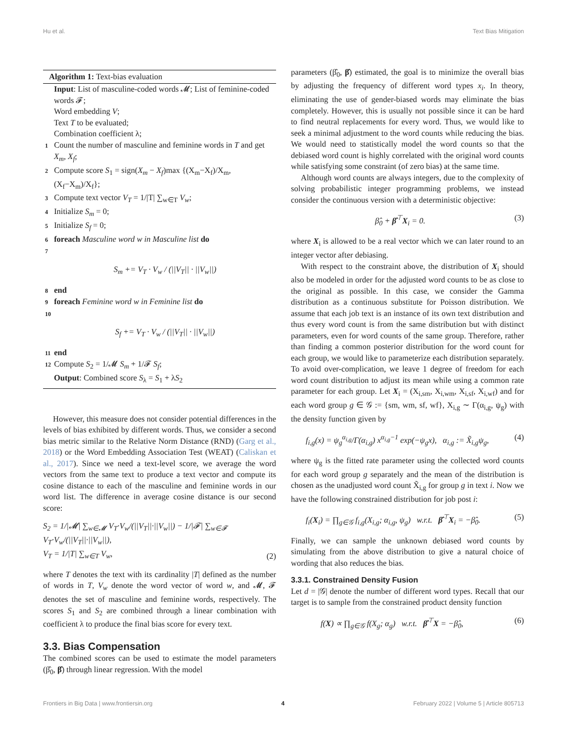Hu et al. Text Bias Mitigation
Algorithm 1: Text-bias evaluation
Input: List of masculine-coded words 𝓜; List of feminine-coded words 𝓕;
Word embedding V;
Text T to be evaluated;
Combination coefficient λ;
1 Count the number of masculine and feminine words in T and get X<sub>m</sub>, X<sub>f</sub>;
2 Compute score S<sub>1</sub> = sign(X<sub>m</sub> − X<sub>f</sub>)max {(X<sub>m</sub>−X<sub>f</sub>)/X<sub>m</sub>, (X<sub>f</sub>−X<sub>m</sub>)/X<sub>f</sub>};
3 Compute text vector V<sub>T</sub> = 1/|T| ∑<sub>w∈T</sub> V<sub>w</sub>;
4 Initialize S<sub>m</sub> = 0;
5 Initialize S<sub>f</sub> = 0;
6 foreach Masculine word w in Masculine list do
7
S<sub>m</sub> += V<sub>T</sub> · V<sub>w</sub> / (||V<sub>T</sub>|| · ||V<sub>w</sub>||)
8 end
9 foreach Feminine word w in Feminine list do
10
S<sub>f</sub> += V<sub>T</sub> · V<sub>w</sub> / (||V<sub>T</sub>|| · ||V<sub>w</sub>||)
11 end
12 Compute S<sub>2</sub> = 1/𝓜 S<sub>m</sub> + 1/𝓕 S<sub>f</sub>;
Output: Combined score S<sub>λ</sub> = S<sub>1</sub> + λS<sub>2</sub>
However, this measure does not consider potential differences in the levels of bias exhibited by different words. Thus, we consider a second bias metric similar to the Relative Norm Distance (RND) (Garg et al., 2018) or the Word Embedding Association Test (WEAT) (Caliskan et al., 2017). Since we need a text-level score, we average the word vectors from the same text to produce a text vector and compute its cosine distance to each of the masculine and feminine words in our word list. The difference in average cosine distance is our second score:
S<sub>2</sub> = 1/|𝓜| ∑<sub>w∈𝓜</sub> V<sub>T</sub>·V<sub>w</sub>/(||V<sub>T</sub>||·||V<sub>w</sub>||) − 1/|𝓕| ∑<sub>w∈𝓕</sub> V<sub>T</sub>·V<sub>w</sub>/(||V<sub>T</sub>||·||V<sub>w</sub>||),
V<sub>T</sub> = 1/|T| ∑<sub>w∈T</sub> V<sub>w</sub>, (2)
where T denotes the text with its cardinality |T| defined as the number of words in T, V<sub>w</sub> denote the word vector of word w, and 𝓜, 𝓕 denotes the set of masculine and feminine words, respectively. The scores S<sub>1</sub> and S<sub>2</sub> are combined through a linear combination with coefficient λ to produce the final bias score for every text.
3.3. Bias Compensation
The combined scores can be used to estimate the model parameters (β̂<sub>0</sub>, β̂) through linear regression. With the model
parameters (β̂<sub>0</sub>, β̂) estimated, the goal is to minimize the overall bias by adjusting the frequency of different word types x<sub>i</sub>. In theory, eliminating the use of gender-biased words may eliminate the bias completely. However, this is usually not possible since it can be hard to find neutral replacements for every word. Thus, we would like to seek a minimal adjustment to the word counts while reducing the bias. We would need to statistically model the word counts so that the debiased word count is highly correlated with the original word counts while satisfying some constraint (of zero bias) at the same time.
Although word counts are always integers, due to the complexity of solving probabilistic integer programming problems, we instead consider the continuous version with a deterministic objective:
β̂<sub>0</sub> + β̂<sup>⊤</sup>X<sub>i</sub> = 0. (3)
where X<sub>i</sub> is allowed to be a real vector which we can later round to an integer vector after debiasing.
With respect to the constraint above, the distribution of X<sub>i</sub> should also be modeled in order for the adjusted word counts to be as close to the original as possible. In this case, we consider the Gamma distribution as a continuous substitute for Poisson distribution. We assume that each job text is an instance of its own text distribution and thus every word count is from the same distribution but with distinct parameters, even for word counts of the same group. Therefore, rather than finding a common posterior distribution for the word count for each group, we would like to parameterize each distribution separately. To avoid over-complication, we leave 1 degree of freedom for each word count distribution to adjust its mean while using a common rate parameter for each group. Let X<sub>i</sub> = (X<sub>i,sm</sub>, X<sub>i,wm</sub>, X<sub>i,sf</sub>, X<sub>i,wf</sub>) and for each word group g ∈ 𝒢 := {sm, wm, sf, wf}, X<sub>i,g</sub> ∼ Γ(α<sub>i,g</sub>, ψ<sub>g</sub>) with the density function given by
f<sub>i,g</sub>(x) = ψ<sub>g</sub><sup>α<sub>i,g</sub></sup>/Γ(α<sub>i,g</sub>) x<sup>α<sub>i,g</sub>−1</sup> exp(−ψ<sub>g</sub>x), α<sub>i,g</sub> := X̃<sub>i,g</sub>ψ<sub>g</sub>, (4)
where ψ<sub>g</sub> is the fitted rate parameter using the collected word counts for each word group g separately and the mean of the distribution is chosen as the unadjusted word count X̃<sub>i,g</sub> for group g in text i. Now we have the following constrained distribution for job post i:
f<sub>i</sub>(X<sub>i</sub>) = ∏<sub>g∈𝒢</sub> f<sub>i,g</sub>(X<sub>i,g</sub>; α<sub>i,g</sub>, ψ<sub>g</sub>) w.r.t. β̂<sup>⊤</sup>X<sub>i</sub> = −β̂<sub>0</sub>. (5)
Finally, we can sample the unknown debiased word counts by simulating from the above distribution to give a natural choice of wording that also reduces the bias.
3.3.1. Constrained Density Fusion
Let d = |𝒢| denote the number of different word types. Recall that our target is to sample from the constrained product density function
f(X) ∝ ∏<sub>g∈𝒢</sub> f(X<sub>g</sub>; α<sub>g</sub>) w.r.t. β̂<sup>⊤</sup>X = −β̂<sub>0</sub>, (6)
Frontiers in Big Data | www.frontiersin.org 4 February 2022 | Volume 5 | Article 805713